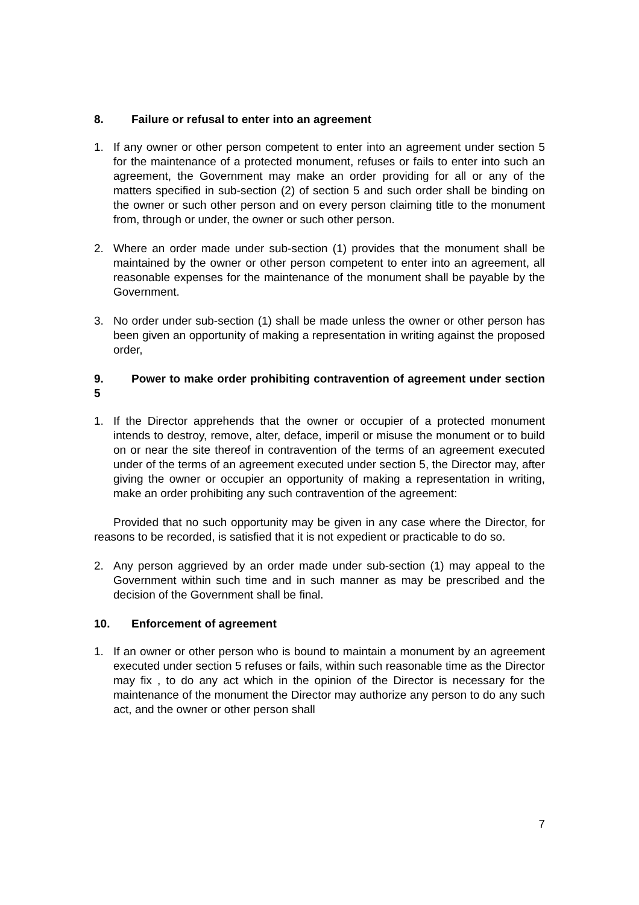8. Failure or refusal to enter into an agreement
1. If any owner or other person competent to enter into an agreement under section 5 for the maintenance of a protected monument, refuses or fails to enter into such an agreement, the Government may make an order providing for all or any of the matters specified in sub-section (2) of section 5 and such order shall be binding on the owner or such other person and on every person claiming title to the monument from, through or under, the owner or such other person.
2. Where an order made under sub-section (1) provides that the monument shall be maintained by the owner or other person competent to enter into an agreement, all reasonable expenses for the maintenance of the monument shall be payable by the Government.
3. No order under sub-section (1) shall be made unless the owner or other person has been given an opportunity of making a representation in writing against the proposed order,
9. Power to make order prohibiting contravention of agreement under section 5
1. If the Director apprehends that the owner or occupier of a protected monument intends to destroy, remove, alter, deface, imperil or misuse the monument or to build on or near the site thereof in contravention of the terms of an agreement executed under of the terms of an agreement executed under section 5, the Director may, after giving the owner or occupier an opportunity of making a representation in writing, make an order prohibiting any such contravention of the agreement:
Provided that no such opportunity may be given in any case where the Director, for reasons to be recorded, is satisfied that it is not expedient or practicable to do so.
2. Any person aggrieved by an order made under sub-section (1) may appeal to the Government within such time and in such manner as may be prescribed and the decision of the Government shall be final.
10. Enforcement of agreement
1. If an owner or other person who is bound to maintain a monument by an agreement executed under section 5 refuses or fails, within such reasonable time as the Director may fix , to do any act which in the opinion of the Director is necessary for the maintenance of the monument the Director may authorize any person to do any such act, and the owner or other person shall
7